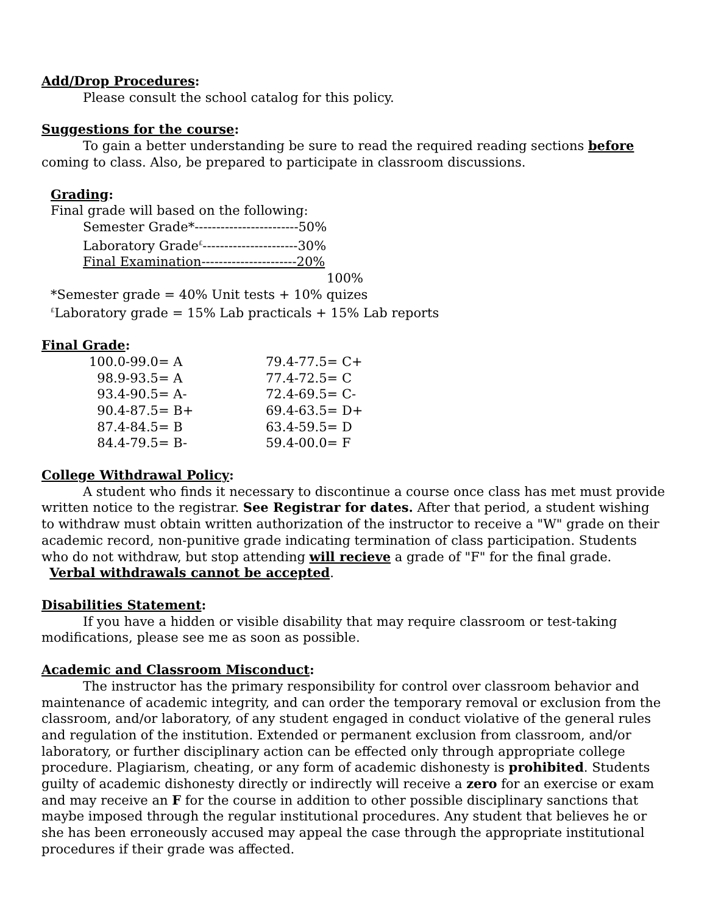Add/Drop Procedures:
Please consult the school catalog for this policy.
Suggestions for the course:
To gain a better understanding be sure to read the required reading sections before coming to class. Also, be prepared to participate in classroom discussions.
Grading:
Final grade will based on the following:
Semester Grade*------------------------50%
Laboratory Grade<sup>£</sup>----------------------30%
Final Examination----------------------20%
100%
*Semester grade = 40% Unit tests + 10% quizes
<sup>£</sup>Laboratory grade = 15% Lab practicals + 15% Lab reports
Final Grade:
| 100.0-99.0= A | 79.4-77.5= C+ |
| 98.9-93.5= A | 77.4-72.5= C |
| 93.4-90.5= A- | 72.4-69.5= C- |
| 90.4-87.5= B+ | 69.4-63.5= D+ |
| 87.4-84.5= B | 63.4-59.5= D |
| 84.4-79.5= B- | 59.4-00.0= F |
College Withdrawal Policy:
A student who finds it necessary to discontinue a course once class has met must provide written notice to the registrar. See Registrar for dates. After that period, a student wishing to withdraw must obtain written authorization of the instructor to receive a "W" grade on their academic record, non-punitive grade indicating termination of class participation. Students who do not withdraw, but stop attending will recieve a grade of "F" for the final grade. Verbal withdrawals cannot be accepted.
Disabilities Statement:
If you have a hidden or visible disability that may require classroom or test-taking modifications, please see me as soon as possible.
Academic and Classroom Misconduct:
The instructor has the primary responsibility for control over classroom behavior and maintenance of academic integrity, and can order the temporary removal or exclusion from the classroom, and/or laboratory, of any student engaged in conduct violative of the general rules and regulation of the institution. Extended or permanent exclusion from classroom, and/or laboratory, or further disciplinary action can be effected only through appropriate college procedure. Plagiarism, cheating, or any form of academic dishonesty is prohibited. Students guilty of academic dishonesty directly or indirectly will receive a zero for an exercise or exam and may receive an F for the course in addition to other possible disciplinary sanctions that maybe imposed through the regular institutional procedures. Any student that believes he or she has been erroneously accused may appeal the case through the appropriate institutional procedures if their grade was affected.